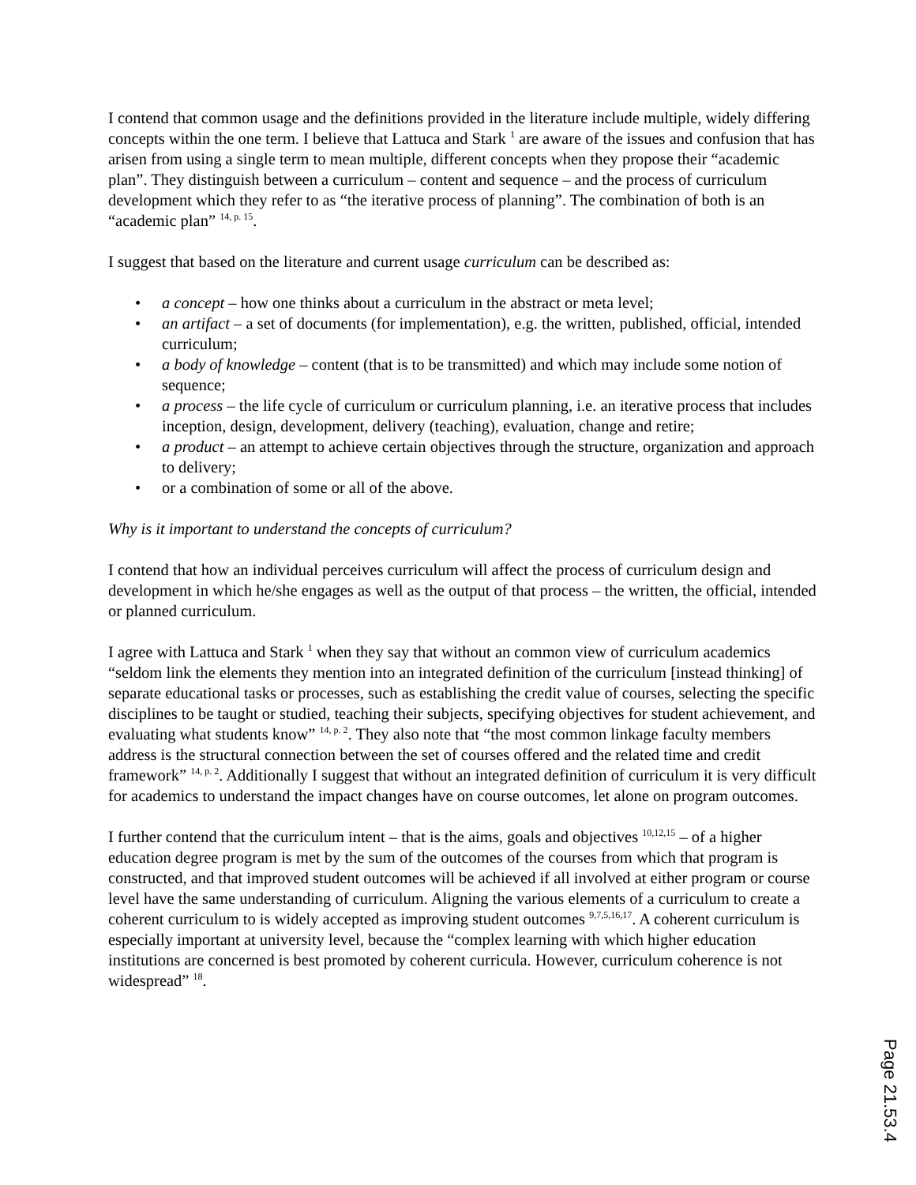I contend that common usage and the definitions provided in the literature include multiple, widely differing concepts within the one term. I believe that Lattuca and Stark <sup>1</sup> are aware of the issues and confusion that has arisen from using a single term to mean multiple, different concepts when they propose their “academic plan”. They distinguish between a curriculum – content and sequence – and the process of curriculum development which they refer to as “the iterative process of planning”. The combination of both is an “academic plan” <sup>14, p. 15</sup>.
I suggest that based on the literature and current usage curriculum can be described as:
• a concept – how one thinks about a curriculum in the abstract or meta level;
• an artifact – a set of documents (for implementation), e.g. the written, published, official, intended curriculum;
• a body of knowledge – content (that is to be transmitted) and which may include some notion of sequence;
• a process – the life cycle of curriculum or curriculum planning, i.e. an iterative process that includes inception, design, development, delivery (teaching), evaluation, change and retire;
• a product – an attempt to achieve certain objectives through the structure, organization and approach to delivery;
• or a combination of some or all of the above.
Why is it important to understand the concepts of curriculum?
I contend that how an individual perceives curriculum will affect the process of curriculum design and development in which he/she engages as well as the output of that process – the written, the official, intended or planned curriculum.
I agree with Lattuca and Stark <sup>1</sup> when they say that without an common view of curriculum academics “seldom link the elements they mention into an integrated definition of the curriculum [instead thinking] of separate educational tasks or processes, such as establishing the credit value of courses, selecting the specific disciplines to be taught or studied, teaching their subjects, specifying objectives for student achievement, and evaluating what students know” <sup>14, p. 2</sup>. They also note that “the most common linkage faculty members address is the structural connection between the set of courses offered and the related time and credit framework” <sup>14, p. 2</sup>. Additionally I suggest that without an integrated definition of curriculum it is very difficult for academics to understand the impact changes have on course outcomes, let alone on program outcomes.
I further contend that the curriculum intent – that is the aims, goals and objectives <sup>10,12,15</sup> – of a higher education degree program is met by the sum of the outcomes of the courses from which that program is constructed, and that improved student outcomes will be achieved if all involved at either program or course level have the same understanding of curriculum. Aligning the various elements of a curriculum to create a coherent curriculum to is widely accepted as improving student outcomes <sup>9,7,5,16,17</sup>. A coherent curriculum is especially important at university level, because the “complex learning with which higher education institutions are concerned is best promoted by coherent curricula. However, curriculum coherence is not widespread” <sup>18</sup>.
Page 21.53.4